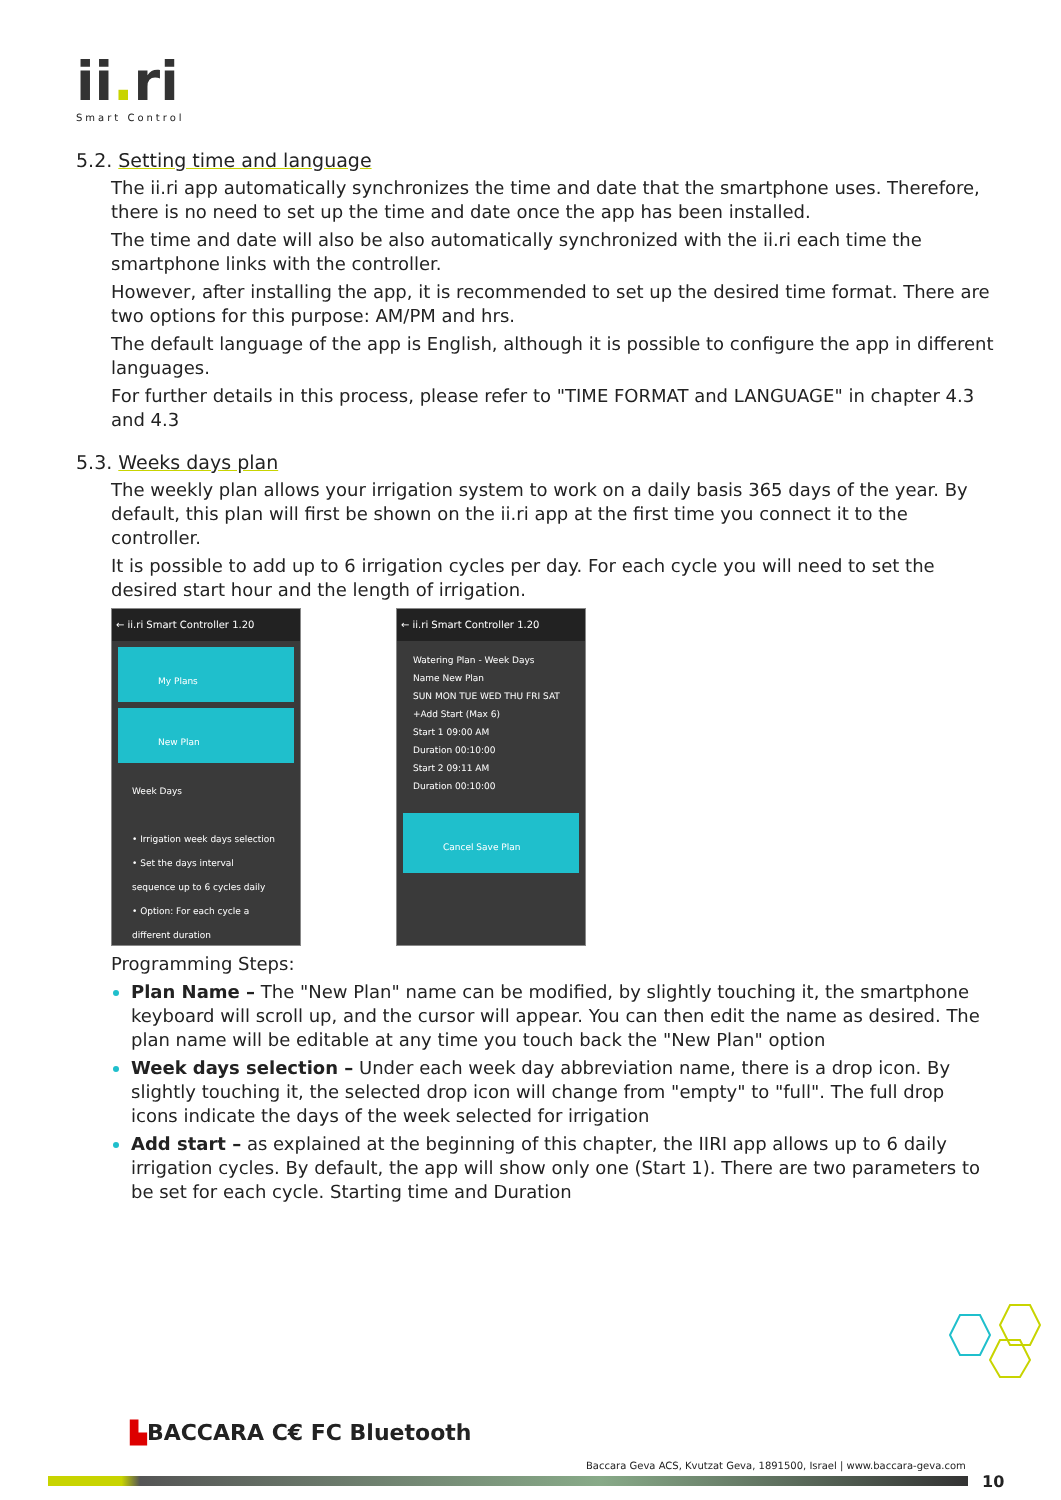ii. ri
Smart Control
5.2. Setting time and language
The ii.ri app automatically synchronizes the time and date that the smartphone uses. Therefore, there is no need to set up the time and date once the app has been installed.
The time and date will also be also automatically synchronized with the ii.ri each time the smartphone links with the controller.
However, after installing the app, it is recommended to set up the desired time format. There are two options for this purpose: AM/PM and hrs.
The default language of the app is English, although it is possible to configure the app in different languages.
For further details in this process, please refer to "TIME FORMAT and LANGUAGE" in chapter 4.3 and 4.3
5.3. Weeks days plan
The weekly plan allows your irrigation system to work on a daily basis 365 days of the year. By default, this plan will first be shown on the ii.ri app at the first time you connect it to the controller.
It is possible to add up to 6 irrigation cycles per day. For each cycle you will need to set the desired start hour and the length of irrigation.
← ii.ri Smart Controller 1.20
My Plans
New Plan
Week Days
• Irrigation week days selection
• Set the days interval sequence up to 6 cycles daily
• Option: For each cycle a different duration
← ii.ri Smart Controller 1.20
Watering Plan - Week Days
Name New Plan
SUN MON TUE WED THU FRI SAT
+Add Start (Max 6)
Start 1 09:00 AM
Duration 00:10:00
Start 2 09:11 AM
Duration 00:10:00
Cancel Save Plan
Programming Steps:
Plan Name – The "New Plan" name can be modified, by slightly touching it, the smartphone keyboard will scroll up, and the cursor will appear. You can then edit the name as desired. The plan name will be editable at any time you touch back the "New Plan" option
Week days selection – Under each week day abbreviation name, there is a drop icon. By slightly touching it, the selected drop icon will change from "empty" to "full". The full drop icons indicate the days of the week selected for irrigation
Add start – as explained at the beginning of this chapter, the IIRI app allows up to 6 daily irrigation cycles. By default, the app will show only one (Start 1). There are two parameters to be set for each cycle. Starting time and Duration
▙BACCARA C€ FC Bluetooth
Baccara Geva ACS, Kvutzat Geva, 1891500, Israel | www.baccara-geva.com
10